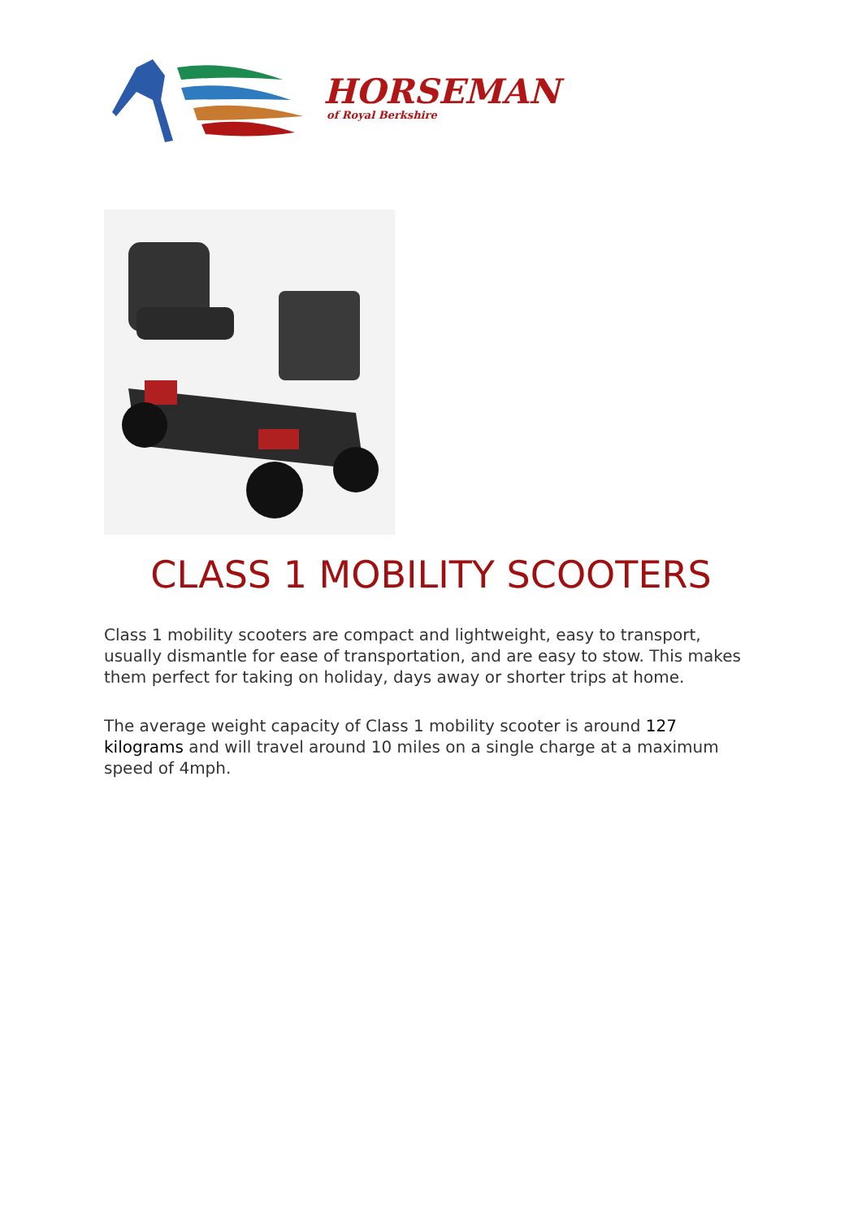HORSEMAN
of Royal Berkshire
CLASS 1 MOBILITY SCOOTERS
Class 1 mobility scooters are compact and lightweight, easy to transport, usually dismantle for ease of transportation, and are easy to stow. This makes them perfect for taking on holiday, days away or shorter trips at home.
The average weight capacity of Class 1 mobility scooter is around 127 kilograms and will travel around 10 miles on a single charge at a maximum speed of 4mph.